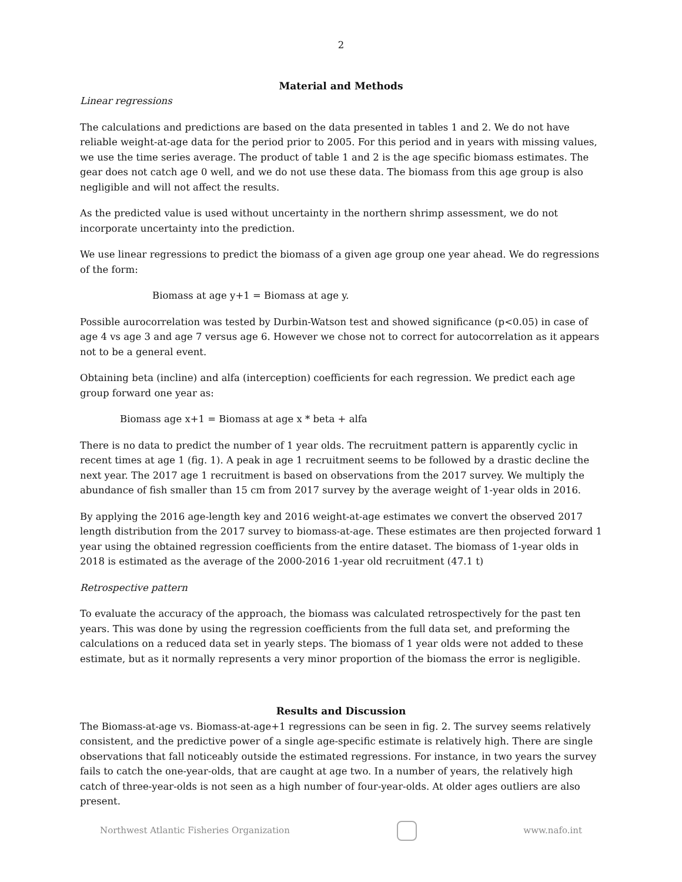2
Material and Methods
Linear regressions
The calculations and predictions are based on the data presented in tables 1 and 2. We do not have reliable weight-at-age data for the period prior to 2005. For this period and in years with missing values, we use the time series average. The product of table 1 and 2 is the age specific biomass estimates. The gear does not catch age 0 well, and we do not use these data. The biomass from this age group is also negligible and will not affect the results.
As the predicted value is used without uncertainty in the northern shrimp assessment, we do not incorporate uncertainty into the prediction.
We use linear regressions to predict the biomass of a given age group one year ahead. We do regressions of the form:
Biomass at age y+1 = Biomass at age y.
Possible aurocorrelation was tested by Durbin-Watson test and showed significance (p<0.05) in case of age 4 vs age 3 and age 7 versus age 6. However we chose not to correct for autocorrelation as it appears not to be a general event.
Obtaining beta (incline) and alfa (interception) coefficients for each regression. We predict each age group forward one year as:
Biomass age x+1 = Biomass at age x * beta + alfa
There is no data to predict the number of 1 year olds. The recruitment pattern is apparently cyclic in recent times at age 1 (fig. 1). A peak in age 1 recruitment seems to be followed by a drastic decline the next year. The 2017 age 1 recruitment is based on observations from the 2017 survey. We multiply the abundance of fish smaller than 15 cm from 2017 survey by the average weight of 1-year olds in 2016.
By applying the 2016 age-length key and 2016 weight-at-age estimates we convert the observed 2017 length distribution from the 2017 survey to biomass-at-age. These estimates are then projected forward 1 year using the obtained regression coefficients from the entire dataset. The biomass of 1-year olds in 2018 is estimated as the average of the 2000-2016 1-year old recruitment (47.1 t)
Retrospective pattern
To evaluate the accuracy of the approach, the biomass was calculated retrospectively for the past ten years. This was done by using the regression coefficients from the full data set, and preforming the calculations on a reduced data set in yearly steps. The biomass of 1 year olds were not added to these estimate, but as it normally represents a very minor proportion of the biomass the error is negligible.
Results and Discussion
The Biomass-at-age vs. Biomass-at-age+1 regressions can be seen in fig. 2. The survey seems relatively consistent, and the predictive power of a single age-specific estimate is relatively high. There are single observations that fall noticeably outside the estimated regressions. For instance, in two years the survey fails to catch the one-year-olds, that are caught at age two. In a number of years, the relatively high catch of three-year-olds is not seen as a high number of four-year-olds. At older ages outliers are also present.
Northwest Atlantic Fisheries Organization
www.nafo.int